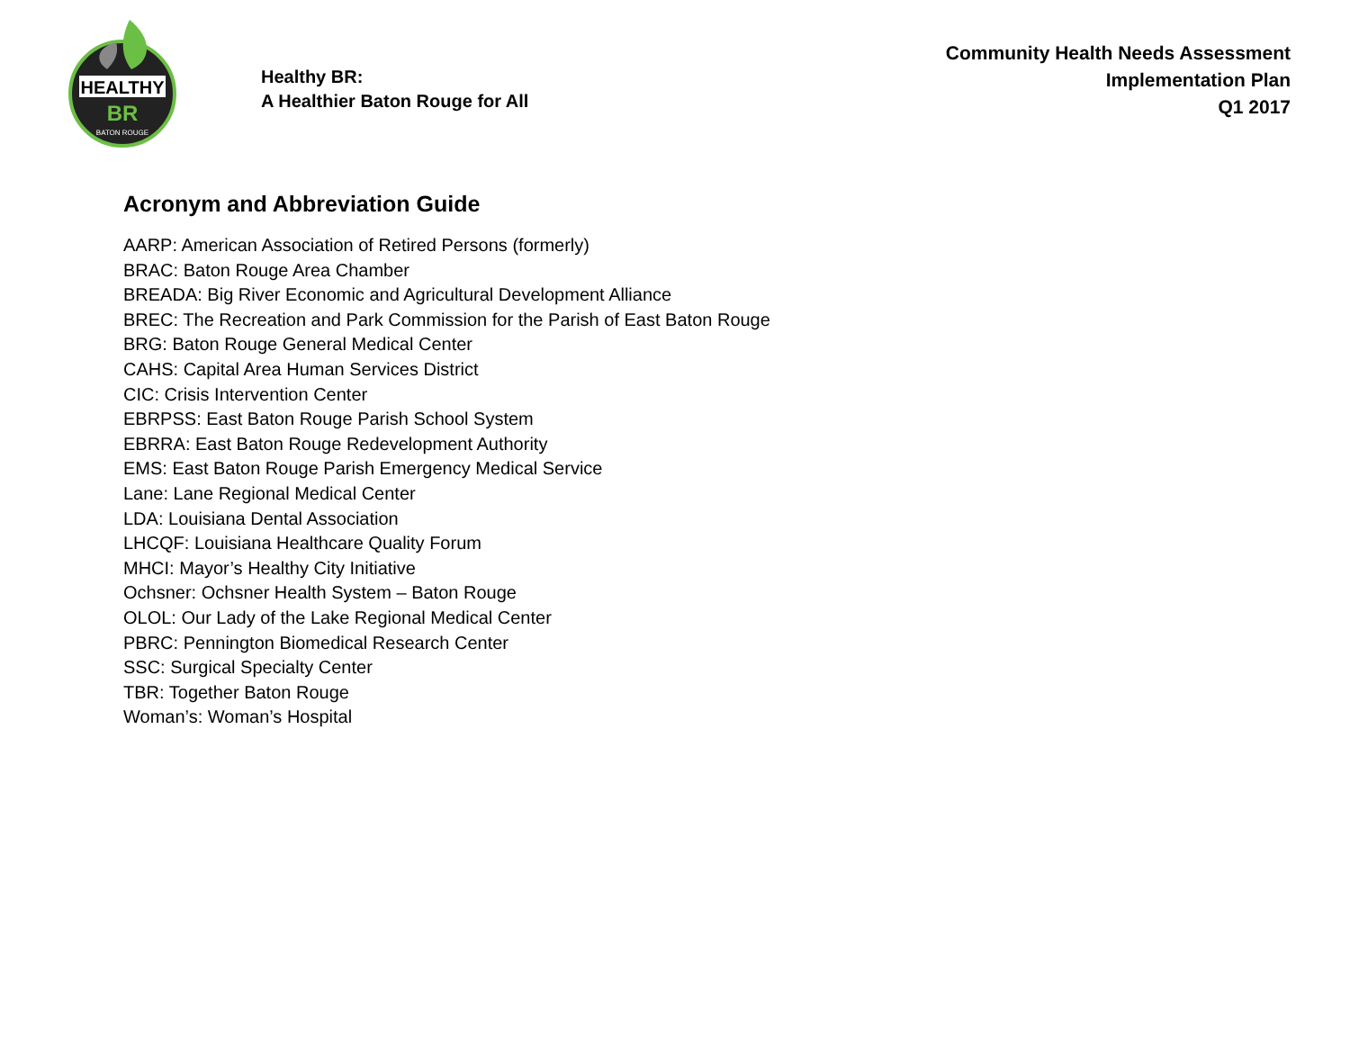HEALTHY
BR
BATON ROUGE
Healthy BR:
A Healthier Baton Rouge for All
Community Health Needs Assessment
Implementation Plan
Q1 2017
Acronym and Abbreviation Guide
AARP: American Association of Retired Persons (formerly)
BRAC: Baton Rouge Area Chamber
BREADA: Big River Economic and Agricultural Development Alliance
BREC: The Recreation and Park Commission for the Parish of East Baton Rouge
BRG: Baton Rouge General Medical Center
CAHS: Capital Area Human Services District
CIC: Crisis Intervention Center
EBRPSS: East Baton Rouge Parish School System
EBRRA: East Baton Rouge Redevelopment Authority
EMS: East Baton Rouge Parish Emergency Medical Service
Lane: Lane Regional Medical Center
LDA: Louisiana Dental Association
LHCQF: Louisiana Healthcare Quality Forum
MHCI: Mayor’s Healthy City Initiative
Ochsner: Ochsner Health System – Baton Rouge
OLOL: Our Lady of the Lake Regional Medical Center
PBRC: Pennington Biomedical Research Center
SSC: Surgical Specialty Center
TBR: Together Baton Rouge
Woman’s: Woman’s Hospital